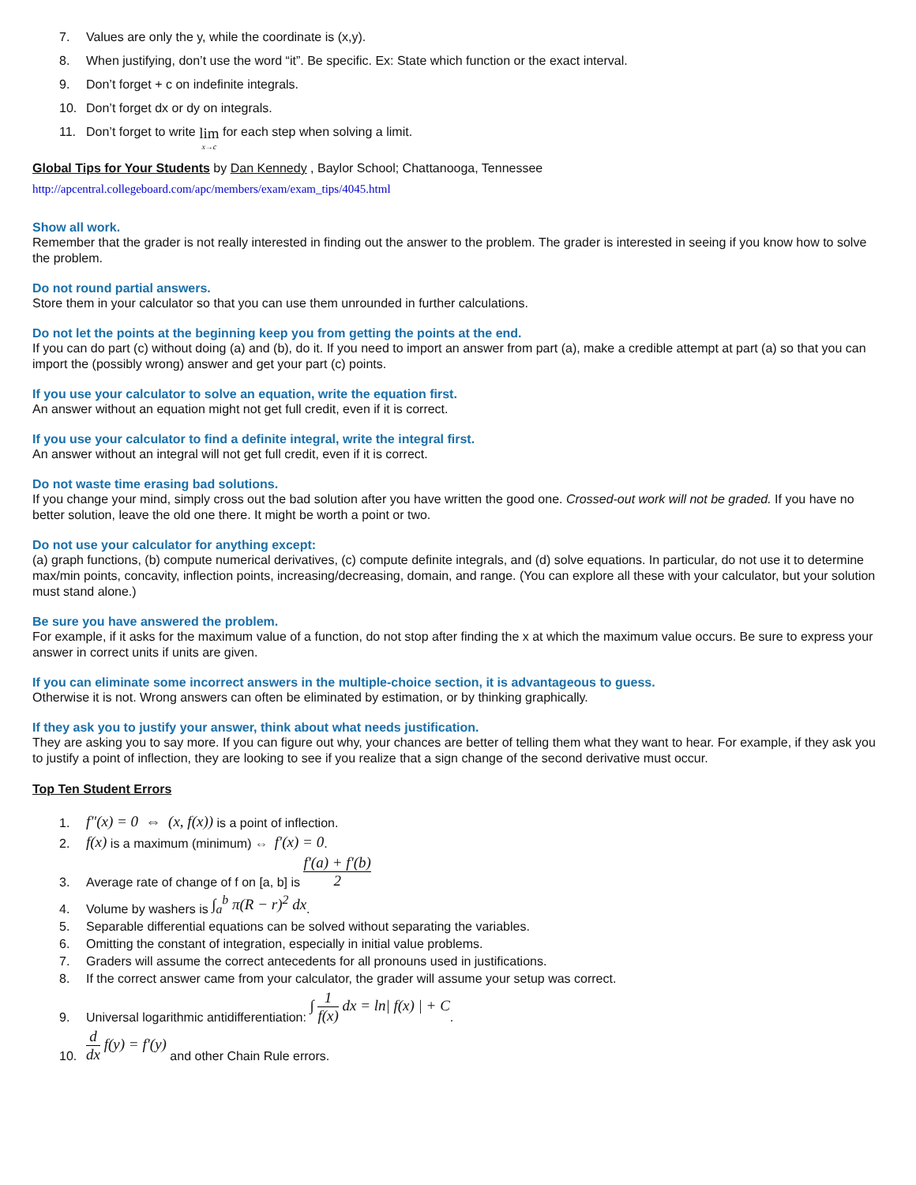7. Values are only the y, while the coordinate is (x,y).
8. When justifying, don’t use the word “it”. Be specific. Ex: State which function or the exact interval.
9. Don’t forget + c on indefinite integrals.
10. Don’t forget dx or dy on integrals.
11. Don’t forget to write lim x→c for each step when solving a limit.
Global Tips for Your Students by Dan Kennedy , Baylor School; Chattanooga, Tennessee
http://apcentral.collegeboard.com/apc/members/exam/exam_tips/4045.html
Show all work.
Remember that the grader is not really interested in finding out the answer to the problem. The grader is interested in seeing if you know how to solve the problem.
Do not round partial answers.
Store them in your calculator so that you can use them unrounded in further calculations.
Do not let the points at the beginning keep you from getting the points at the end.
If you can do part (c) without doing (a) and (b), do it. If you need to import an answer from part (a), make a credible attempt at part (a) so that you can import the (possibly wrong) answer and get your part (c) points.
If you use your calculator to solve an equation, write the equation first.
An answer without an equation might not get full credit, even if it is correct.
If you use your calculator to find a definite integral, write the integral first.
An answer without an integral will not get full credit, even if it is correct.
Do not waste time erasing bad solutions.
If you change your mind, simply cross out the bad solution after you have written the good one. Crossed-out work will not be graded. If you have no better solution, leave the old one there. It might be worth a point or two.
Do not use your calculator for anything except:
(a) graph functions, (b) compute numerical derivatives, (c) compute definite integrals, and (d) solve equations. In particular, do not use it to determine max/min points, concavity, inflection points, increasing/decreasing, domain, and range. (You can explore all these with your calculator, but your solution must stand alone.)
Be sure you have answered the problem.
For example, if it asks for the maximum value of a function, do not stop after finding the x at which the maximum value occurs. Be sure to express your answer in correct units if units are given.
If you can eliminate some incorrect answers in the multiple-choice section, it is advantageous to guess.
Otherwise it is not. Wrong answers can often be eliminated by estimation, or by thinking graphically.
If they ask you to justify your answer, think about what needs justification.
They are asking you to say more. If you can figure out why, your chances are better of telling them what they want to hear. For example, if they ask you to justify a point of inflection, they are looking to see if you realize that a sign change of the second derivative must occur.
Top Ten Student Errors
1. f″(x) = 0 ⇔ (x, f(x)) is a point of inflection.
2. f(x) is a maximum (minimum) ⇔ f′(x) = 0.
3. Average rate of change of f on [a, b] is f′(a) + f′(b) 2
4. Volume by washers is ∫<sub>a</sub><sup>b</sup> π(R − r)<sup>2</sup> dx.
5. Separable differential equations can be solved without separating the variables.
6. Omitting the constant of integration, especially in initial value problems.
7. Graders will assume the correct antecedents for all pronouns used in justifications.
8. If the correct answer came from your calculator, the grader will assume your setup was correct.
9. Universal logarithmic antidifferentiation: ∫ 1 f(x) dx = ln| f(x) | + C.
10. d dx f(y) = f′(y) and other Chain Rule errors.